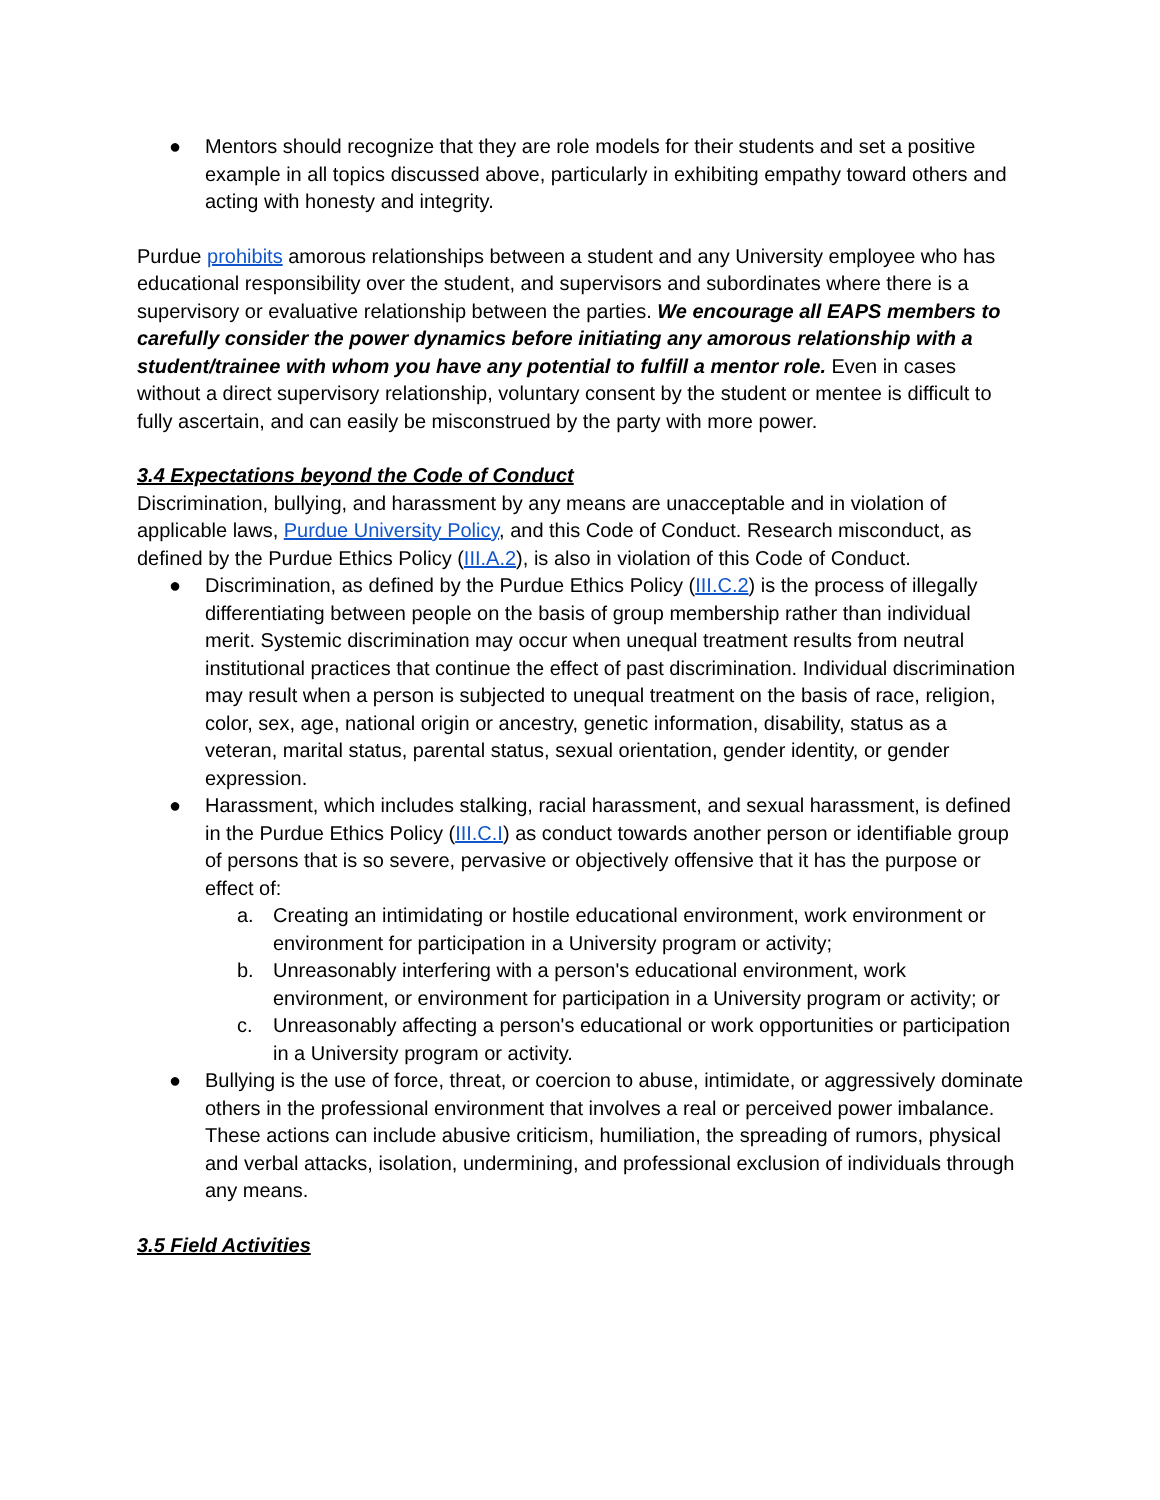● Mentors should recognize that they are role models for their students and set a positive example in all topics discussed above, particularly in exhibiting empathy toward others and acting with honesty and integrity.
Purdue prohibits amorous relationships between a student and any University employee who has educational responsibility over the student, and supervisors and subordinates where there is a supervisory or evaluative relationship between the parties. We encourage all EAPS members to carefully consider the power dynamics before initiating any amorous relationship with a student/trainee with whom you have any potential to fulfill a mentor role. Even in cases without a direct supervisory relationship, voluntary consent by the student or mentee is difficult to fully ascertain, and can easily be misconstrued by the party with more power.
3.4 Expectations beyond the Code of Conduct
Discrimination, bullying, and harassment by any means are unacceptable and in violation of applicable laws, Purdue University Policy, and this Code of Conduct. Research misconduct, as defined by the Purdue Ethics Policy (III.A.2), is also in violation of this Code of Conduct.
● Discrimination, as defined by the Purdue Ethics Policy (III.C.2) is the process of illegally differentiating between people on the basis of group membership rather than individual merit. Systemic discrimination may occur when unequal treatment results from neutral institutional practices that continue the effect of past discrimination. Individual discrimination may result when a person is subjected to unequal treatment on the basis of race, religion, color, sex, age, national origin or ancestry, genetic information, disability, status as a veteran, marital status, parental status, sexual orientation, gender identity, or gender expression.
● Harassment, which includes stalking, racial harassment, and sexual harassment, is defined in the Purdue Ethics Policy (III.C.I) as conduct towards another person or identifiable group of persons that is so severe, pervasive or objectively offensive that it has the purpose or effect of:
a. Creating an intimidating or hostile educational environment, work environment or environment for participation in a University program or activity;
b. Unreasonably interfering with a person's educational environment, work environment, or environment for participation in a University program or activity; or
c. Unreasonably affecting a person's educational or work opportunities or participation in a University program or activity.
● Bullying is the use of force, threat, or coercion to abuse, intimidate, or aggressively dominate others in the professional environment that involves a real or perceived power imbalance. These actions can include abusive criticism, humiliation, the spreading of rumors, physical and verbal attacks, isolation, undermining, and professional exclusion of individuals through any means.
3.5 Field Activities